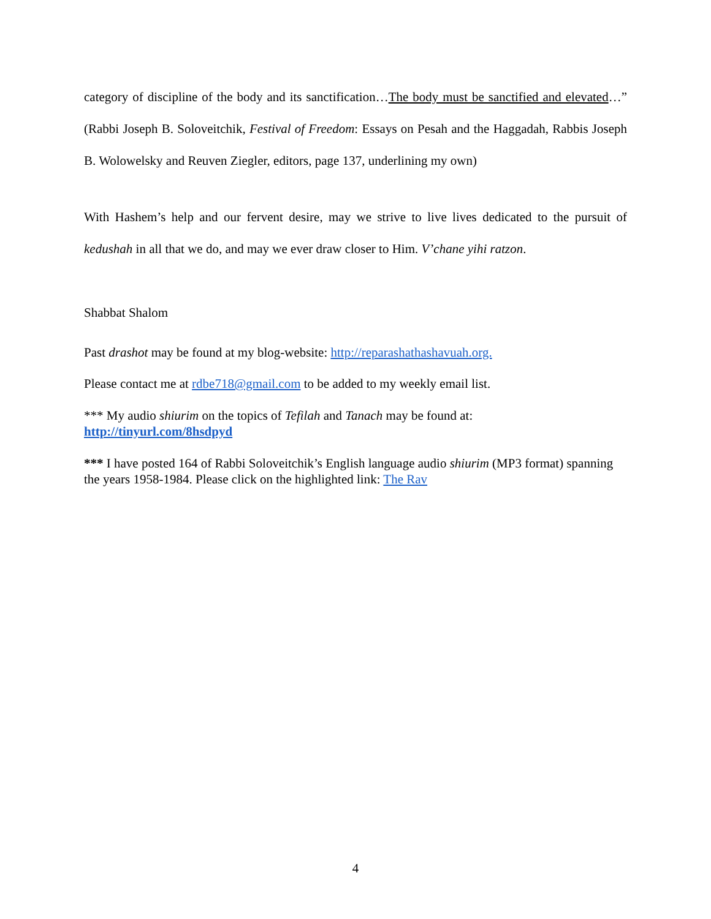category of discipline of the body and its sanctification…The body must be sanctified and elevated…” (Rabbi Joseph B. Soloveitchik, Festival of Freedom: Essays on Pesah and the Haggadah, Rabbis Joseph B. Wolowelsky and Reuven Ziegler, editors, page 137, underlining my own)
With Hashem’s help and our fervent desire, may we strive to live lives dedicated to the pursuit of kedushah in all that we do, and may we ever draw closer to Him. V’chane yihi ratzon.
Shabbat Shalom
Past drashot may be found at my blog-website: http://reparashathashavuah.org.
Please contact me at rdbe718@gmail.com to be added to my weekly email list.
*** My audio shiurim on the topics of Tefilah and Tanach may be found at:
http://tinyurl.com/8hsdpyd
*** I have posted 164 of Rabbi Soloveitchik’s English language audio shiurim (MP3 format) spanning the years 1958-1984. Please click on the highlighted link: The Rav
4